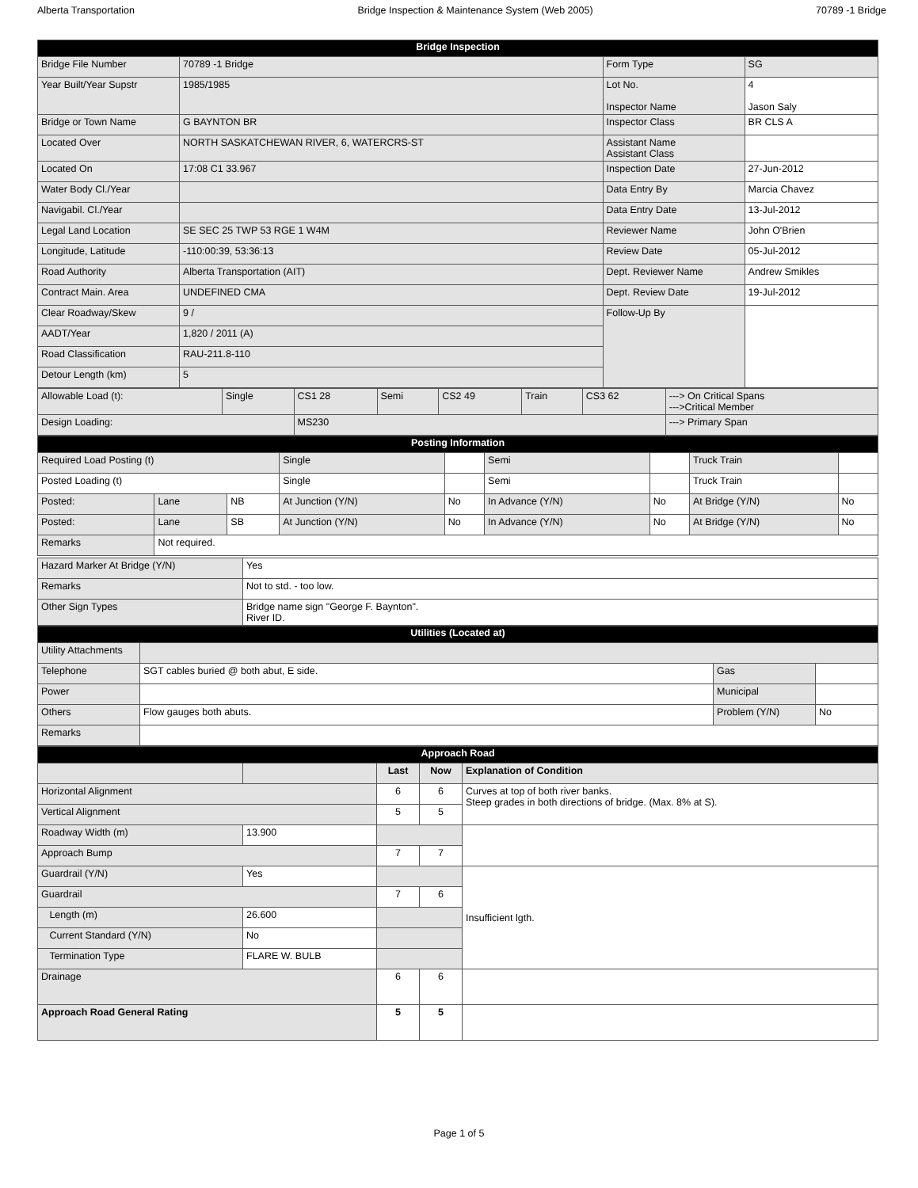Alberta Transportation Bridge Inspection & Maintenance System (Web 2005) 70789 -1 Bridge
| Bridge Inspection | | | |
| --- | --- | --- | --- |
| Bridge File Number | 70789 -1 Bridge | Form Type | SG |
| Year Built/Year Supstr | 1985/1985 | Lot No. Inspector Name | 4 Jason Saly |
| Bridge or Town Name | G BAYNTON BR | Inspector Class | BR CLS A |
| Located Over | NORTH SASKATCHEWAN RIVER, 6, WATERCRS-ST | Assistant Name Assistant Class | |
| Located On | 17:08 C1 33.967 | Inspection Date | 27-Jun-2012 |
| Water Body Cl./Year | | Data Entry By | Marcia Chavez |
| Navigabil. Cl./Year | | Data Entry Date | 13-Jul-2012 |
| Legal Land Location | SE SEC 25 TWP 53 RGE 1 W4M | Reviewer Name | John O'Brien |
| Longitude, Latitude | -110:00:39, 53:36:13 | Review Date | 05-Jul-2012 |
| Road Authority | Alberta Transportation (AIT) | Dept. Reviewer Name | Andrew Smikles |
| Contract Main. Area | UNDEFINED CMA | Dept. Review Date | 19-Jul-2012 |
| Clear Roadway/Skew | 9 / | Follow-Up By | |
| AADT/Year | 1,820 / 2011 (A) | | |
| Road Classification | RAU-211.8-110 | | |
| Detour Length (km) | 5 | | |
| Allowable Load (t): | Single | CS1 28 | Semi | CS2 49 | Train | CS3 62 | ---> On Critical Spans --->Critical Member |
| Design Loading: | | MS230 | | | | | ---> Primary Span |
| Posting Information | | | | | | | | |
| --- | --- | --- | --- | --- | --- | --- | --- | --- |
| Required Load Posting (t) | | | Single | | Semi | | Truck Train | |
| Posted Loading (t) | | | Single | | Semi | | Truck Train | |
| Posted: | Lane | NB | At Junction (Y/N) | No | In Advance (Y/N) | No | At Bridge (Y/N) | No |
| Posted: | Lane | SB | At Junction (Y/N) | No | In Advance (Y/N) | No | At Bridge (Y/N) | No |
| Remarks | Not required. | | | | | | | |
| Hazard Marker At Bridge (Y/N) | Yes |
| Remarks | Not to std. - too low. |
| Other Sign Types | Bridge name sign "George F. Baynton". River ID. |
| Utilities (Located at) | | | |
| --- | --- | --- | --- |
| Utility Attachments | | | |
| Telephone | SGT cables buried @ both abut, E side. | Gas | |
| Power | | Municipal | |
| Others | Flow gauges both abuts. | Problem (Y/N) | No |
| Remarks | | | |
| Approach Road | | | | |
| --- | --- | --- | --- | --- |
| | | Last | Now | Explanation of Condition |
| Horizontal Alignment | | 6 | 6 | Curves at top of both river banks. Steep grades in both directions of bridge. (Max. 8% at S). |
| Vertical Alignment | | 5 | 5 | |
| Roadway Width (m) | 13.900 | | | |
| Approach Bump | | 7 | 7 | |
| Guardrail (Y/N) | Yes | | | Insufficient lgth. |
| Guardrail | | 7 | 6 | |
| Length (m) | 26.600 | | | |
| Current Standard (Y/N) | No | | | |
| Termination Type | FLARE W. BULB | | | |
| Drainage | | 6 | 6 | |
| Approach Road General Rating | | 5 | 5 | |
Page 1 of 5